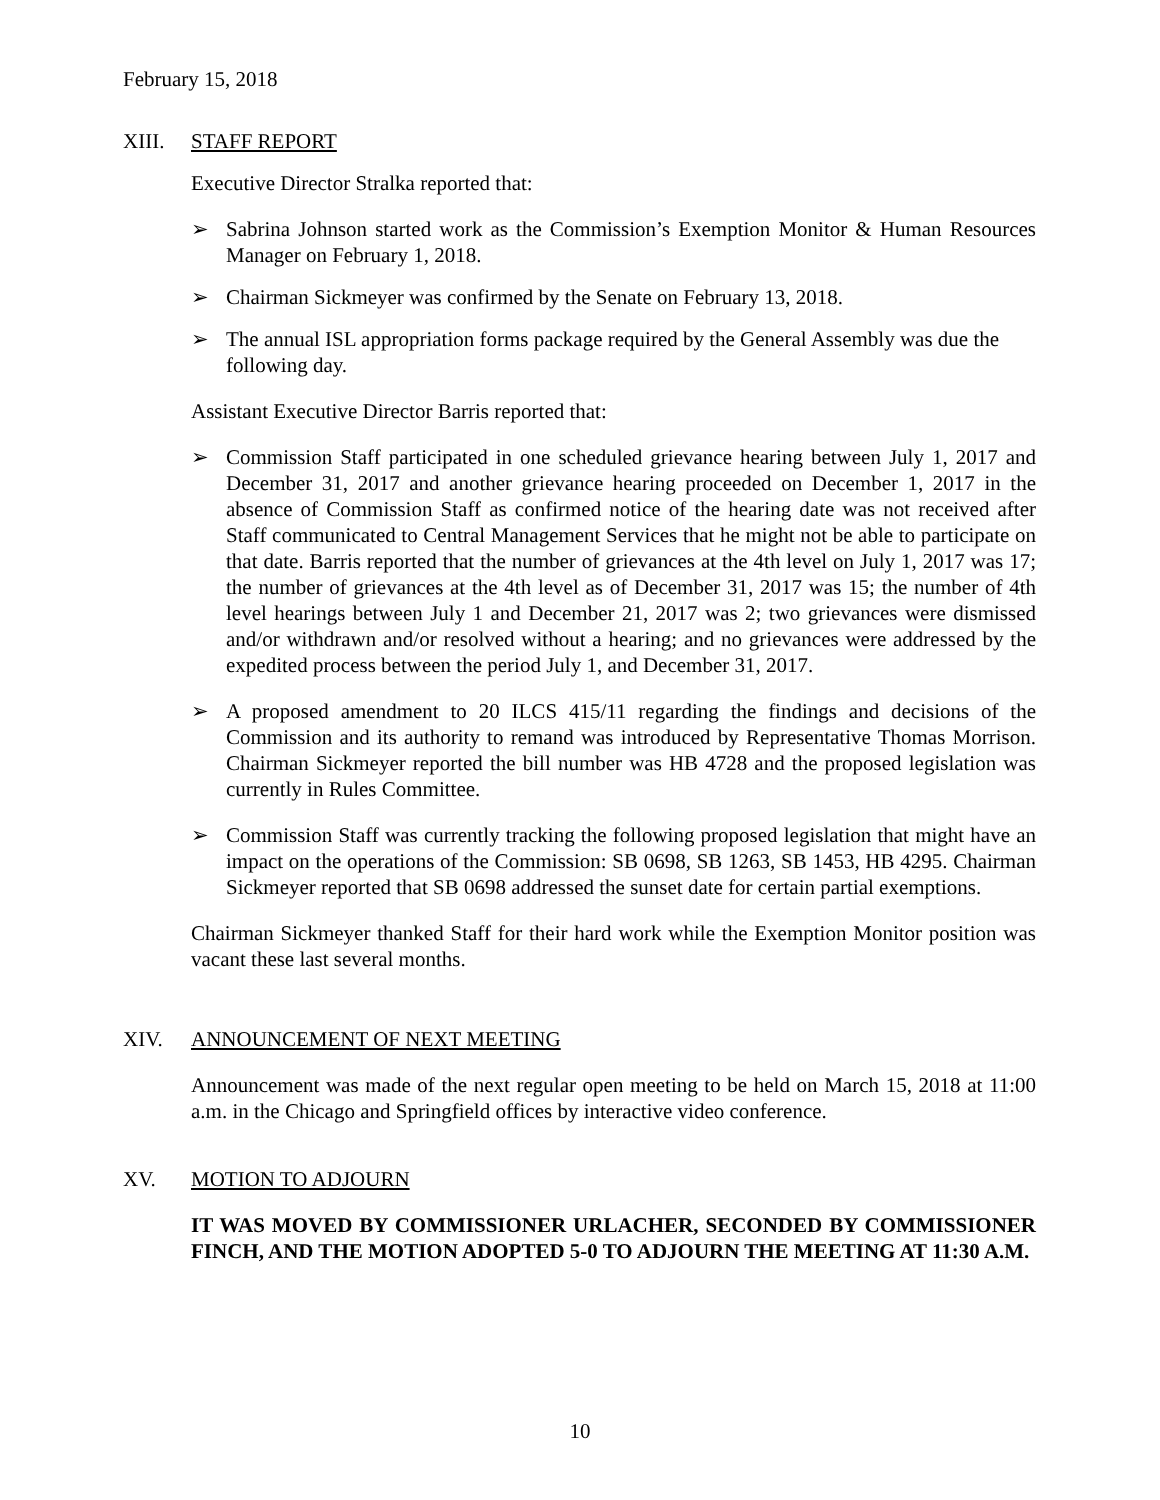February 15, 2018
XIII. STAFF REPORT
Executive Director Stralka reported that:
➢ Sabrina Johnson started work as the Commission’s Exemption Monitor & Human Resources Manager on February 1, 2018.
➢ Chairman Sickmeyer was confirmed by the Senate on February 13, 2018.
➢ The annual ISL appropriation forms package required by the General Assembly was due the following day.
Assistant Executive Director Barris reported that:
➢ Commission Staff participated in one scheduled grievance hearing between July 1, 2017 and December 31, 2017 and another grievance hearing proceeded on December 1, 2017 in the absence of Commission Staff as confirmed notice of the hearing date was not received after Staff communicated to Central Management Services that he might not be able to participate on that date. Barris reported that the number of grievances at the 4th level on July 1, 2017 was 17; the number of grievances at the 4th level as of December 31, 2017 was 15; the number of 4th level hearings between July 1 and December 21, 2017 was 2; two grievances were dismissed and/or withdrawn and/or resolved without a hearing; and no grievances were addressed by the expedited process between the period July 1, and December 31, 2017.
➢ A proposed amendment to 20 ILCS 415/11 regarding the findings and decisions of the Commission and its authority to remand was introduced by Representative Thomas Morrison. Chairman Sickmeyer reported the bill number was HB 4728 and the proposed legislation was currently in Rules Committee.
➢ Commission Staff was currently tracking the following proposed legislation that might have an impact on the operations of the Commission: SB 0698, SB 1263, SB 1453, HB 4295. Chairman Sickmeyer reported that SB 0698 addressed the sunset date for certain partial exemptions.
Chairman Sickmeyer thanked Staff for their hard work while the Exemption Monitor position was vacant these last several months.
XIV. ANNOUNCEMENT OF NEXT MEETING
Announcement was made of the next regular open meeting to be held on March 15, 2018 at 11:00 a.m. in the Chicago and Springfield offices by interactive video conference.
XV. MOTION TO ADJOURN
IT WAS MOVED BY COMMISSIONER URLACHER, SECONDED BY COMMISSIONER FINCH, AND THE MOTION ADOPTED 5-0 TO ADJOURN THE MEETING AT 11:30 A.M.
10